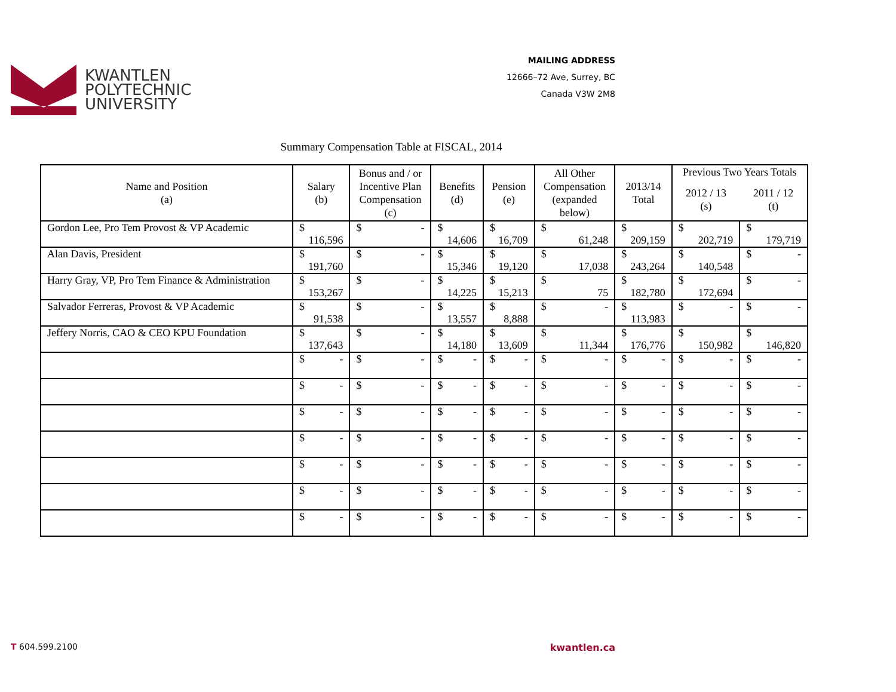KWANTLEN
POLYTECHNIC
UNIVERSITY
MAILING ADDRESS
12666–72 Ave, Surrey, BC
Canada V3W 2M8
Summary Compensation Table at FISCAL, 2014
| Name and Position (a) | Salary (b) | Bonus and / or Incentive Plan Compensation (c) | Benefits (d) | Pension (e) | All Other Compensation (expanded below) | 2013/14 Total | Previous Two Years Totals | |
| --- | --- | --- | --- | --- | --- | --- | --- | --- |
| | | | | | | | 2012 / 13 (s) | 2011 / 12 (t) |
| Gordon Lee, Pro Tem Provost & VP Academic | $ 116,596 | $ - | $ 14,606 | $ 16,709 | $ 61,248 | $ 209,159 | $ 202,719 | $ 179,719 |
| Alan Davis, President | $ 191,760 | $ - | $ 15,346 | $ 19,120 | $ 17,038 | $ 243,264 | $ 140,548 | $ - |
| Harry Gray, VP, Pro Tem Finance & Administration | $ 153,267 | $ - | $ 14,225 | $ 15,213 | $ 75 | $ 182,780 | $ 172,694 | $ - |
| Salvador Ferreras, Provost & VP Academic | $ 91,538 | $ - | $ 13,557 | $ 8,888 | $ - | $ 113,983 | $ - | $ - |
| Jeffery Norris, CAO & CEO KPU Foundation | $ 137,643 | $ - | $ 14,180 | $ 13,609 | $ 11,344 | $ 176,776 | $ 150,982 | $ 146,820 |
| | $ - | $ - | $ - | $ - | $ - | $ - | $ - | $ - |
| | $ - | $ - | $ - | $ - | $ - | $ - | $ - | $ - |
| | $ - | $ - | $ - | $ - | $ - | $ - | $ - | $ - |
| | $ - | $ - | $ - | $ - | $ - | $ - | $ - | $ - |
| | $ - | $ - | $ - | $ - | $ - | $ - | $ - | $ - |
| | $ - | $ - | $ - | $ - | $ - | $ - | $ - | $ - |
| | $ - | $ - | $ - | $ - | $ - | $ - | $ - | $ - |
T 604.599.2100 kwantlen.ca